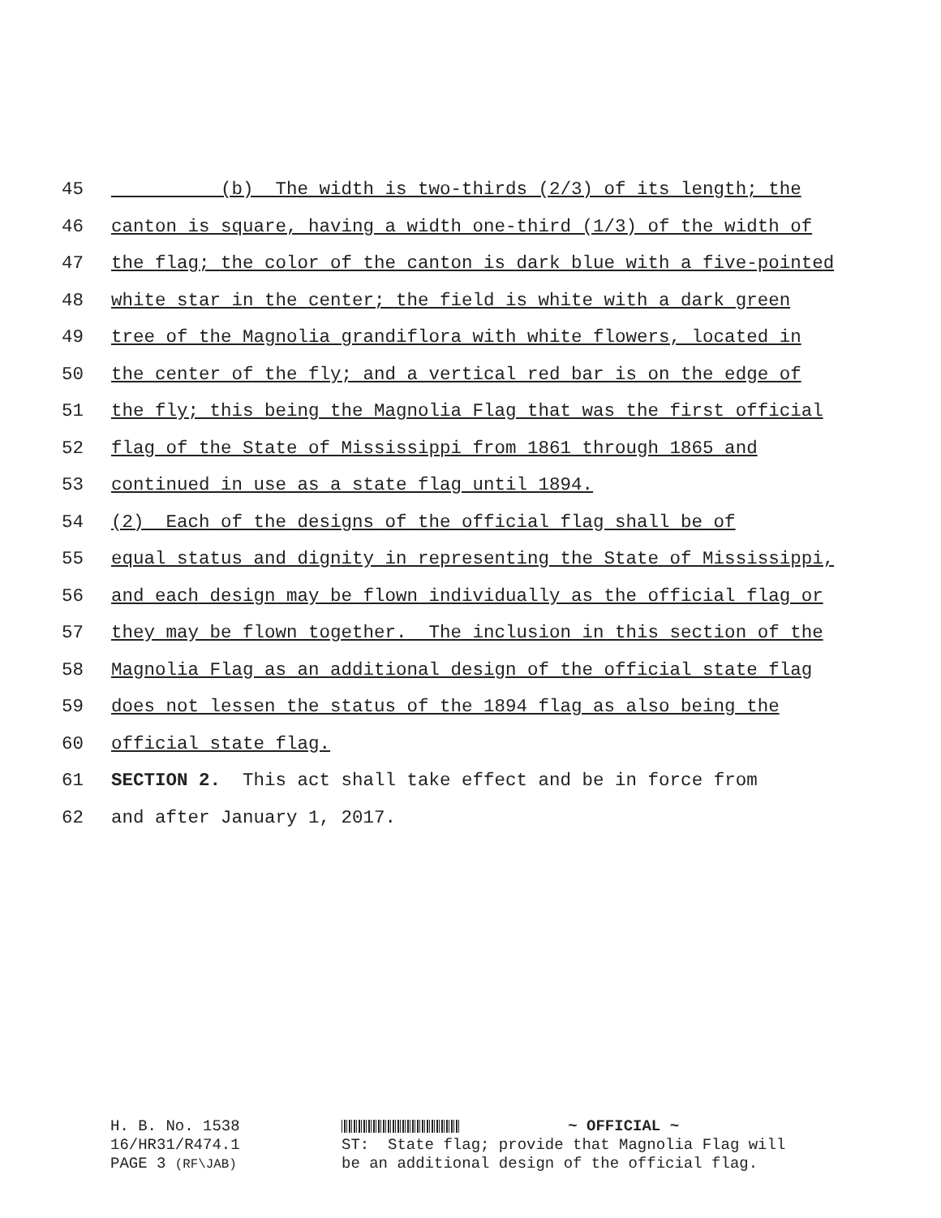45 (b) The width is two-thirds (2/3) of its length; the
46 canton is square, having a width one-third (1/3) of the width of
47 the flag; the color of the canton is dark blue with a five-pointed
48 white star in the center; the field is white with a dark green
49 tree of the Magnolia grandiflora with white flowers, located in
50 the center of the fly; and a vertical red bar is on the edge of
51 the fly; this being the Magnolia Flag that was the first official
52 flag of the State of Mississippi from 1861 through 1865 and
53 continued in use as a state flag until 1894.
54 (2) Each of the designs of the official flag shall be of
55 equal status and dignity in representing the State of Mississippi,
56 and each design may be flown individually as the official flag or
57 they may be flown together. The inclusion in this section of the
58 Magnolia Flag as an additional design of the official state flag
59 does not lessen the status of the 1894 flag as also being the
60 official state flag.
61 SECTION 2. This act shall take effect and be in force from
62 and after January 1, 2017.
H. B. No. 1538 16/HR31/R474.1 PAGE 3 (RF\JAB)
~ OFFICIAL ~ ST: State flag; provide that Magnolia Flag will be an additional design of the official flag.